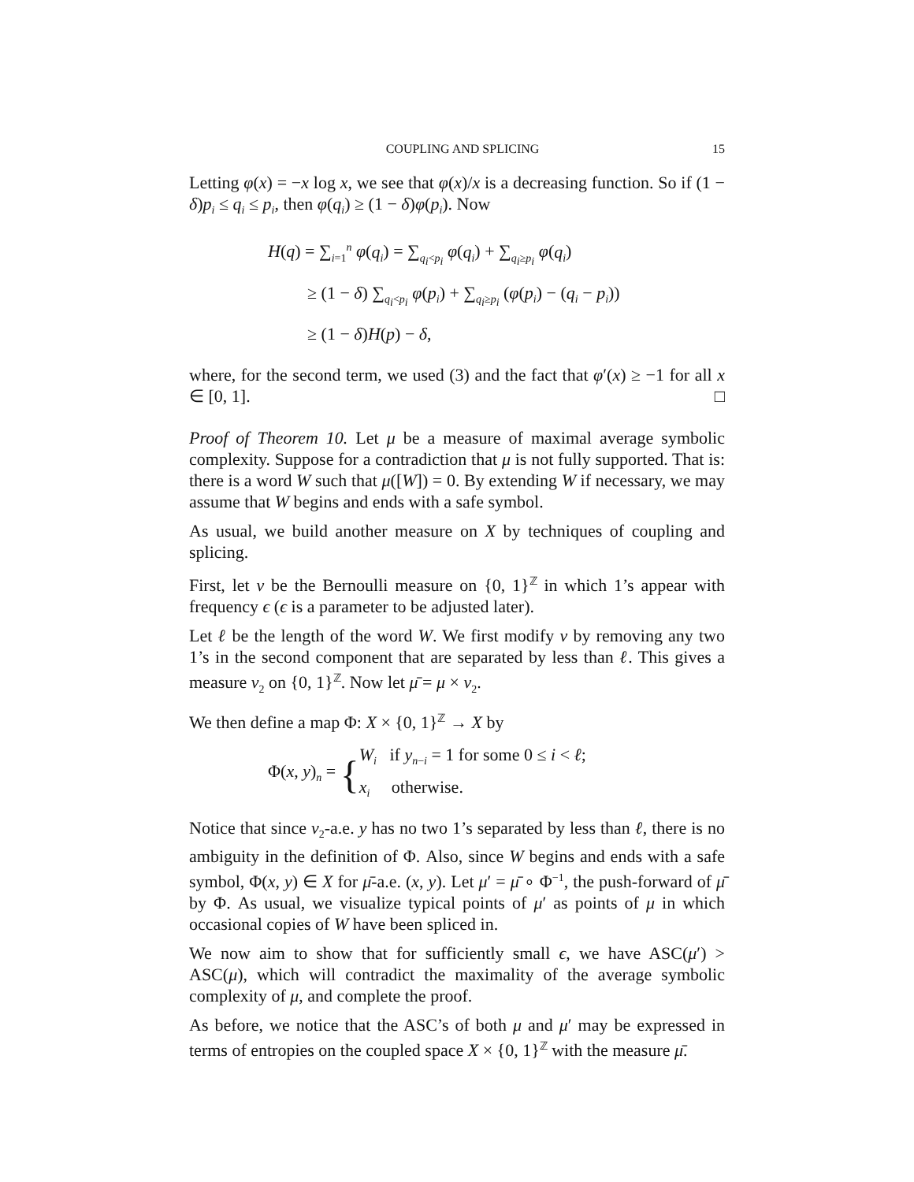COUPLING AND SPLICING 15
Letting φ(x) = −x log x, we see that φ(x)/x is a decreasing function. So if (1 − δ)p<sub>i</sub> ≤ q<sub>i</sub> ≤ p<sub>i</sub>, then φ(q<sub>i</sub>) ≥ (1 − δ)φ(p<sub>i</sub>). Now
H(q) = ∑<sub>i=1</sub><sup>n</sup> φ(q<sub>i</sub>) = ∑<sub>q<sub>i</sub><p<sub>i</sub></sub> φ(q<sub>i</sub>) + ∑<sub>q<sub>i</sub>≥p<sub>i</sub></sub> φ(q<sub>i</sub>)
≥ (1 − δ) ∑<sub>q<sub>i</sub><p<sub>i</sub></sub> φ(p<sub>i</sub>) + ∑<sub>q<sub>i</sub>≥p<sub>i</sub></sub> (φ(p<sub>i</sub>) − (q<sub>i</sub> − p<sub>i</sub>))
≥ (1 − δ)H(p) − δ,
where, for the second term, we used (3) and the fact that φ′(x) ≥ −1 for all x ∈ [0, 1]. □
Proof of Theorem 10. Let μ be a measure of maximal average symbolic complexity. Suppose for a contradiction that μ is not fully supported. That is: there is a word W such that μ([W]) = 0. By extending W if necessary, we may assume that W begins and ends with a safe symbol.
As usual, we build another measure on X by techniques of coupling and splicing.
First, let ν be the Bernoulli measure on {0, 1}<sup>ℤ</sup> in which 1’s appear with frequency ϵ (ϵ is a parameter to be adjusted later).
Let ℓ be the length of the word W. We first modify ν by removing any two 1’s in the second component that are separated by less than ℓ. This gives a measure ν<sub>2</sub> on {0, 1}<sup>ℤ</sup>. Now let μ̄ = μ × ν<sub>2</sub>.
We then define a map Φ: X × {0, 1}<sup>ℤ</sup> → X by
Φ(x, y)<sub>n</sub> = {
W<sub>i</sub> if y<sub>n−i</sub> = 1 for some 0 ≤ i < ℓ;
x<sub>i</sub> otherwise.
Notice that since ν<sub>2</sub>-a.e. y has no two 1’s separated by less than ℓ, there is no ambiguity in the definition of Φ. Also, since W begins and ends with a safe symbol, Φ(x, y) ∈ X for μ̄-a.e. (x, y). Let μ′ = μ̄ ∘ Φ<sup>−1</sup>, the push-forward of μ̄ by Φ. As usual, we visualize typical points of μ′ as points of μ in which occasional copies of W have been spliced in.
We now aim to show that for sufficiently small ϵ, we have ASC(μ′) > ASC(μ), which will contradict the maximality of the average symbolic complexity of μ, and complete the proof.
As before, we notice that the ASC’s of both μ and μ′ may be expressed in terms of entropies on the coupled space X × {0, 1}<sup>ℤ</sup> with the measure μ̄.